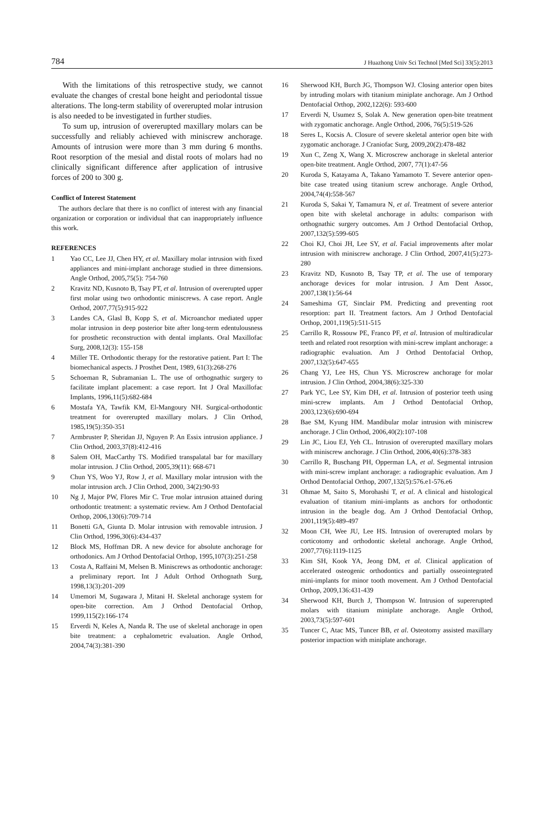784 J Huazhong Univ Sci Technol [Med Sci] 33(5):2013
With the limitations of this retrospective study, we cannot evaluate the changes of crestal bone height and periodontal tissue alterations. The long-term stability of overerupted molar intrusion is also needed to be investigated in further studies.
To sum up, intrusion of overerupted maxillary molars can be successfully and reliably achieved with miniscrew anchorage. Amounts of intrusion were more than 3 mm during 6 months. Root resorption of the mesial and distal roots of molars had no clinically significant difference after application of intrusive forces of 200 to 300 g.
Conflict of Interest Statement
The authors declare that there is no conflict of interest with any financial organization or corporation or individual that can inappropriately influence this work.
REFERENCES
1 Yao CC, Lee JJ, Chen HY, et al. Maxillary molar intrusion with fixed appliances and mini-implant anchorage studied in three dimensions. Angle Orthod, 2005,75(5): 754-760
2 Kravitz ND, Kusnoto B, Tsay PT, et al. Intrusion of overerupted upper first molar using two orthodontic miniscrews. A case report. Angle Orthod, 2007,77(5):915-922
3 Landes CA, Glasl B, Kopp S, et al. Microanchor mediated upper molar intrusion in deep posterior bite after long-term edentulousness for prosthetic reconstruction with dental implants. Oral Maxillofac Surg, 2008,12(3): 155-158
4 Miller TE. Orthodontic therapy for the restorative patient. Part I: The biomechanical aspects. J Prosthet Dent, 1989, 61(3):268-276
5 Schoeman R, Subramanian L. The use of orthognathic surgery to facilitate implant placement: a case report. Int J Oral Maxillofac Implants, 1996,11(5):682-684
6 Mostafa YA, Tawfik KM, El-Mangoury NH. Surgical-orthodontic treatment for overerupted maxillary molars. J Clin Orthod, 1985,19(5):350-351
7 Armbruster P, Sheridan JJ, Nguyen P. An Essix intrusion appliance. J Clin Orthod, 2003,37(8):412-416
8 Salem OH, MacCarthy TS. Modified transpalatal bar for maxillary molar intrusion. J Clin Orthod, 2005,39(11): 668-671
9 Chun YS, Woo YJ, Row J, et al. Maxillary molar intrusion with the molar intrusion arch. J Clin Orthod, 2000, 34(2):90-93
10 Ng J, Major PW, Flores Mir C. True molar intrusion attained during orthodontic treatment: a systematic review. Am J Orthod Dentofacial Orthop, 2006,130(6):709-714
11 Bonetti GA, Giunta D. Molar intrusion with removable intrusion. J Clin Orthod, 1996,30(6):434-437
12 Block MS, Hoffman DR. A new device for absolute anchorage for orthodonics. Am J Orthod Dentofacial Orthop, 1995,107(3):251-258
13 Costa A, Raffaini M, Melsen B. Miniscrews as orthodontic anchorage: a preliminary report. Int J Adult Orthod Orthognath Surg, 1998,13(3):201-209
14 Umemori M, Sugawara J, Mitani H. Skeletal anchorage system for open-bite correction. Am J Orthod Dentofacial Orthop, 1999,115(2):166-174
15 Erverdi N, Keles A, Nanda R. The use of skeletal anchorage in open bite treatment: a cephalometric evaluation. Angle Orthod, 2004,74(3):381-390
16 Sherwood KH, Burch JG, Thompson WJ. Closing anterior open bites by intruding molars with titanium miniplate anchorage. Am J Orthod Dentofacial Orthop, 2002,122(6): 593-600
17 Erverdi N, Usumez S, Solak A. New generation open-bite treatment with zygomatic anchorage. Angle Orthod, 2006, 76(5):519-526
18 Seres L, Kocsis A. Closure of severe skeletal anterior open bite with zygomatic anchorage. J Craniofac Surg, 2009,20(2):478-482
19 Xun C, Zeng X, Wang X. Microscrew anchorage in skeletal anterior open-bite treatment. Angle Orthod, 2007, 77(1):47-56
20 Kuroda S, Katayama A, Takano Yamamoto T. Severe anterior open-bite case treated using titanium screw anchorage. Angle Orthod, 2004,74(4):558-567
21 Kuroda S, Sakai Y, Tamamura N, et al. Treatment of severe anterior open bite with skeletal anchorage in adults: comparison with orthognathic surgery outcomes. Am J Orthod Dentofacial Orthop, 2007,132(5):599-605
22 Choi KJ, Choi JH, Lee SY, et al. Facial improvements after molar intrusion with miniscrew anchorage. J Clin Orthod, 2007,41(5):273-280
23 Kravitz ND, Kusnoto B, Tsay TP, et al. The use of temporary anchorage devices for molar intrusion. J Am Dent Assoc, 2007,138(1):56-64
24 Sameshima GT, Sinclair PM. Predicting and preventing root resorption: part II. Treatment factors. Am J Orthod Dentofacial Orthop, 2001,119(5):511-515
25 Carrillo R, Rossouw PE, Franco PF, et al. Intrusion of multiradicular teeth and related root resorption with mini-screw implant anchorage: a radiographic evaluation. Am J Orthod Dentofacial Orthop, 2007,132(5):647-655
26 Chang YJ, Lee HS, Chun YS. Microscrew anchorage for molar intrusion. J Clin Orthod, 2004,38(6):325-330
27 Park YC, Lee SY, Kim DH, et al. Intrusion of posterior teeth using mini-screw implants. Am J Orthod Dentofacial Orthop, 2003,123(6):690-694
28 Bae SM, Kyung HM. Mandibular molar intrusion with miniscrew anchorage. J Clin Orthod, 2006,40(2):107-108
29 Lin JC, Liou EJ, Yeh CL. Intrusion of overerupted maxillary molars with miniscrew anchorage. J Clin Orthod, 2006,40(6):378-383
30 Carrillo R, Buschang PH, Opperman LA, et al. Segmental intrusion with mini-screw implant anchorage: a radiographic evaluation. Am J Orthod Dentofacial Orthop, 2007,132(5):576.e1-576.e6
31 Ohmae M, Saito S, Morohashi T, et al. A clinical and histological evaluation of titanium mini-implants as anchors for orthodontic intrusion in the beagle dog. Am J Orthod Dentofacial Orthop, 2001,119(5):489-497
32 Moon CH, Wee JU, Lee HS. Intrusion of overerupted molars by corticotomy and orthodontic skeletal anchorage. Angle Orthod, 2007,77(6):1119-1125
33 Kim SH, Kook YA, Jeong DM, et al. Clinical application of accelerated osteogenic orthodontics and partially osseointegrated mini-implants for minor tooth movement. Am J Orthod Dentofacial Orthop, 2009,136:431-439
34 Sherwood KH, Burch J, Thompson W. Intrusion of supererupted molars with titanium miniplate anchorage. Angle Orthod, 2003,73(5):597-601
35 Tuncer C, Atac MS, Tuncer BB, et al. Osteotomy assisted maxillary posterior impaction with miniplate anchorage.